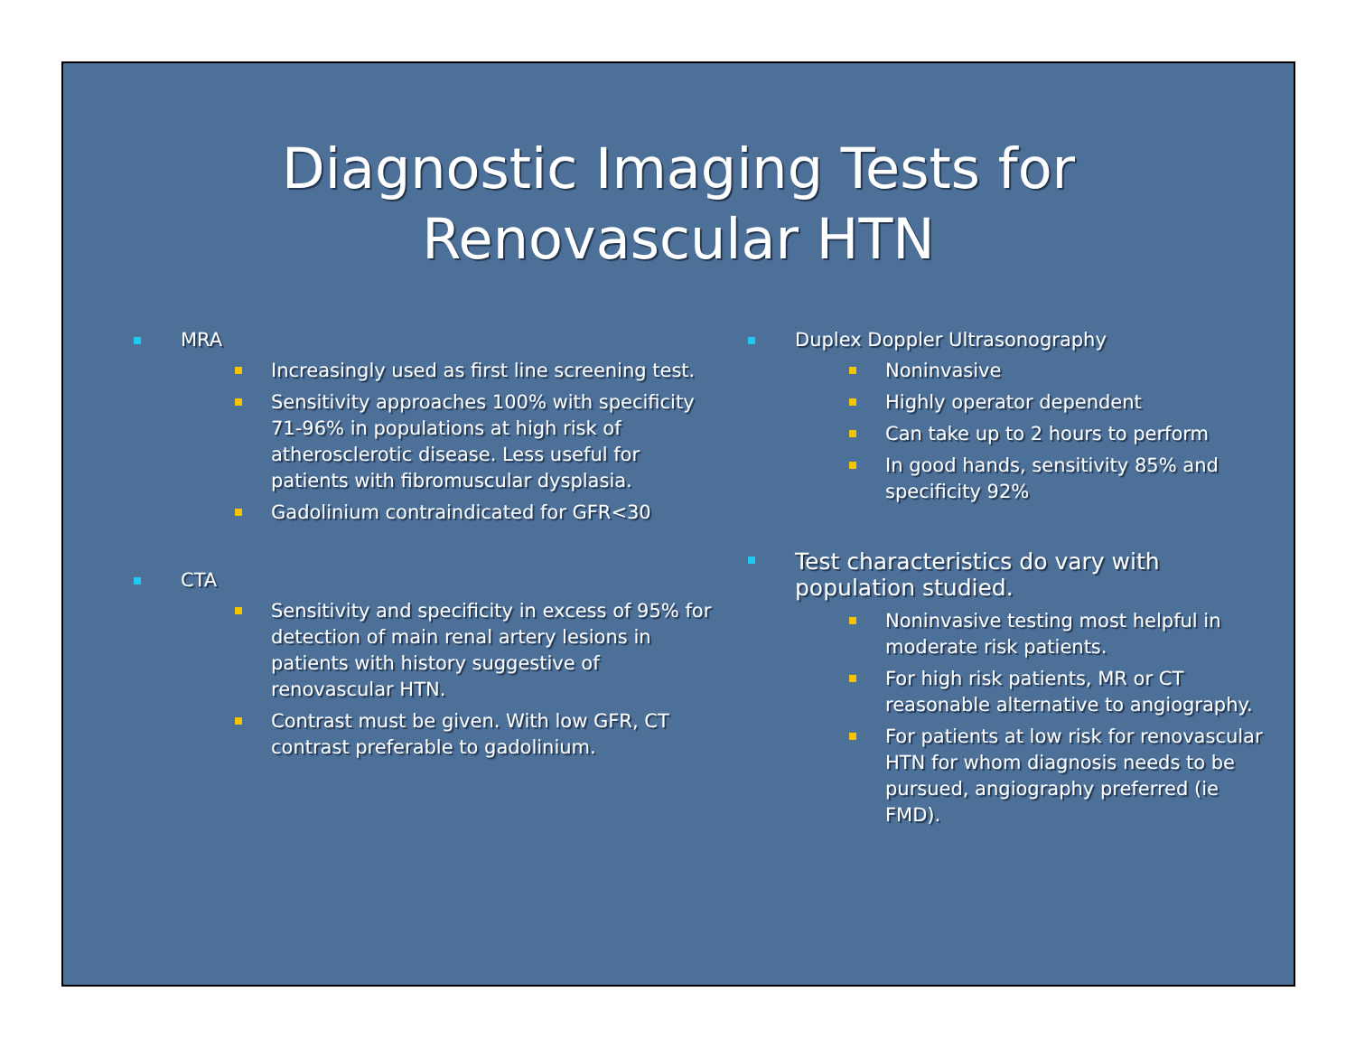Diagnostic Imaging Tests for
Renovascular HTN
MRA
Increasingly used as first line screening test.
Sensitivity approaches 100% with specificity 71-96% in populations at high risk of atherosclerotic disease. Less useful for patients with fibromuscular dysplasia.
Gadolinium contraindicated for GFR<30
CTA
Sensitivity and specificity in excess of 95% for detection of main renal artery lesions in patients with history suggestive of renovascular HTN.
Contrast must be given. With low GFR, CT contrast preferable to gadolinium.
Duplex Doppler Ultrasonography
Noninvasive
Highly operator dependent
Can take up to 2 hours to perform
In good hands, sensitivity 85% and specificity 92%
Test characteristics do vary with population studied.
Noninvasive testing most helpful in moderate risk patients.
For high risk patients, MR or CT reasonable alternative to angiography.
For patients at low risk for renovascular HTN for whom diagnosis needs to be pursued, angiography preferred (ie FMD).